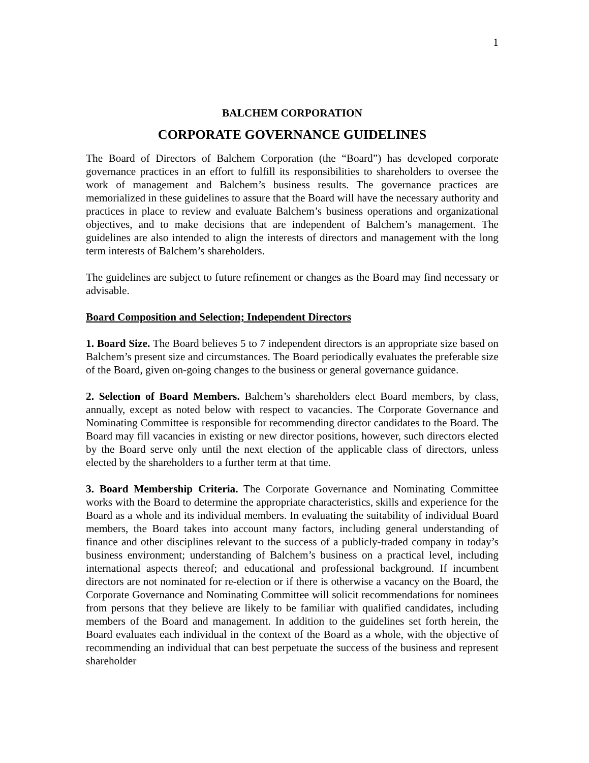1
BALCHEM CORPORATION
CORPORATE GOVERNANCE GUIDELINES
The Board of Directors of Balchem Corporation (the “Board”) has developed corporate governance practices in an effort to fulfill its responsibilities to shareholders to oversee the work of management and Balchem’s business results. The governance practices are memorialized in these guidelines to assure that the Board will have the necessary authority and practices in place to review and evaluate Balchem’s business operations and organizational objectives, and to make decisions that are independent of Balchem’s management. The guidelines are also intended to align the interests of directors and management with the long term interests of Balchem’s shareholders.
The guidelines are subject to future refinement or changes as the Board may find necessary or advisable.
Board Composition and Selection; Independent Directors
1. Board Size. The Board believes 5 to 7 independent directors is an appropriate size based on Balchem’s present size and circumstances. The Board periodically evaluates the preferable size of the Board, given on-going changes to the business or general governance guidance.
2. Selection of Board Members. Balchem’s shareholders elect Board members, by class, annually, except as noted below with respect to vacancies. The Corporate Governance and Nominating Committee is responsible for recommending director candidates to the Board. The Board may fill vacancies in existing or new director positions, however, such directors elected by the Board serve only until the next election of the applicable class of directors, unless elected by the shareholders to a further term at that time.
3. Board Membership Criteria. The Corporate Governance and Nominating Committee works with the Board to determine the appropriate characteristics, skills and experience for the Board as a whole and its individual members. In evaluating the suitability of individual Board members, the Board takes into account many factors, including general understanding of finance and other disciplines relevant to the success of a publicly-traded company in today’s business environment; understanding of Balchem’s business on a practical level, including international aspects thereof; and educational and professional background. If incumbent directors are not nominated for re-election or if there is otherwise a vacancy on the Board, the Corporate Governance and Nominating Committee will solicit recommendations for nominees from persons that they believe are likely to be familiar with qualified candidates, including members of the Board and management. In addition to the guidelines set forth herein, the Board evaluates each individual in the context of the Board as a whole, with the objective of recommending an individual that can best perpetuate the success of the business and represent shareholder